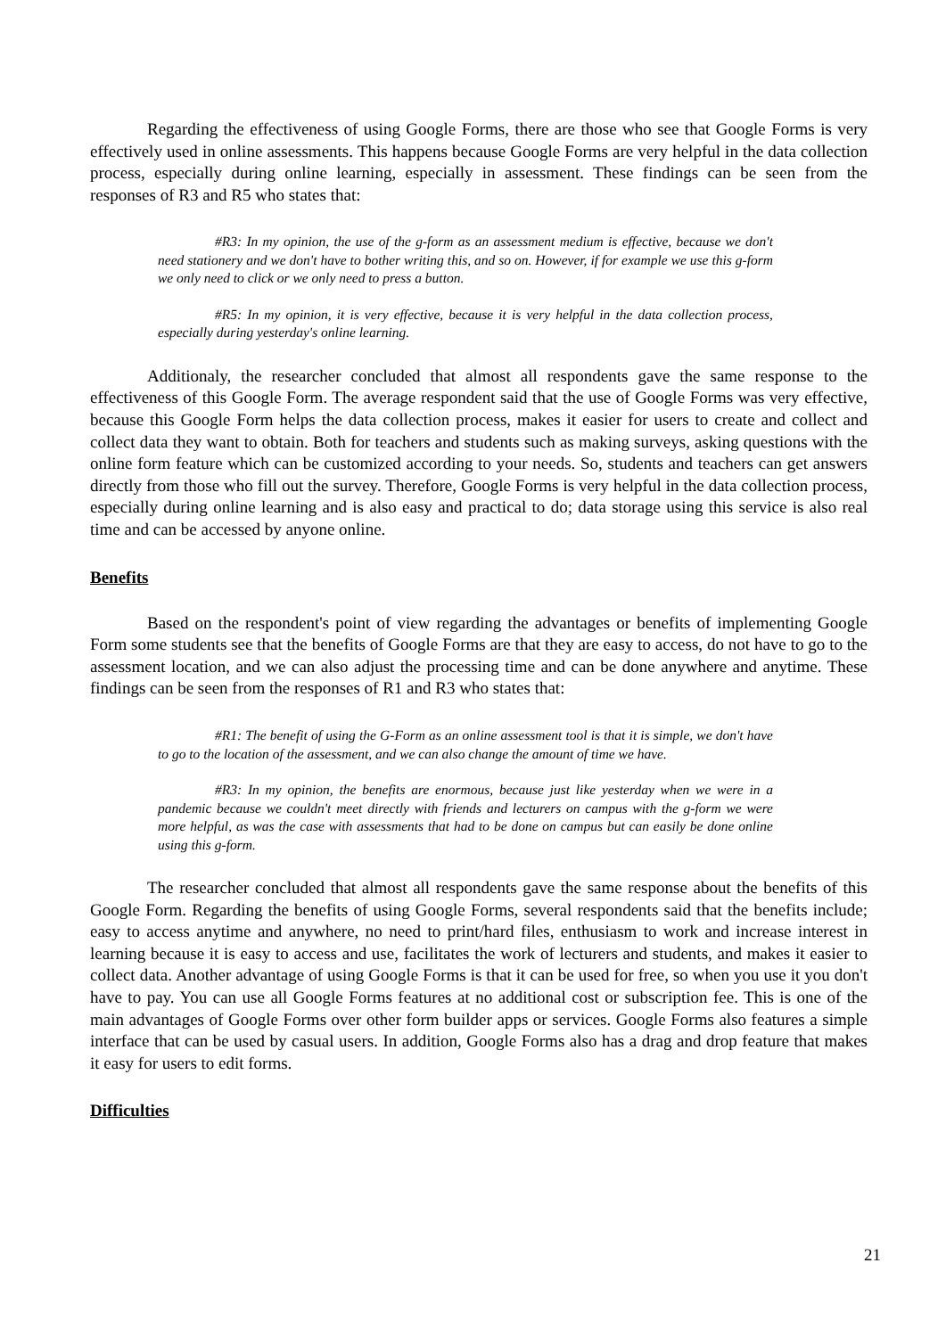Regarding the effectiveness of using Google Forms, there are those who see that Google Forms is very effectively used in online assessments. This happens because Google Forms are very helpful in the data collection process, especially during online learning, especially in assessment. These findings can be seen from the responses of R3 and R5 who states that:
#R3: In my opinion, the use of the g-form as an assessment medium is effective, because we don't need stationery and we don't have to bother writing this, and so on. However, if for example we use this g-form we only need to click or we only need to press a button.
#R5: In my opinion, it is very effective, because it is very helpful in the data collection process, especially during yesterday's online learning.
Additionaly, the researcher concluded that almost all respondents gave the same response to the effectiveness of this Google Form. The average respondent said that the use of Google Forms was very effective, because this Google Form helps the data collection process, makes it easier for users to create and collect and collect data they want to obtain. Both for teachers and students such as making surveys, asking questions with the online form feature which can be customized according to your needs. So, students and teachers can get answers directly from those who fill out the survey. Therefore, Google Forms is very helpful in the data collection process, especially during online learning and is also easy and practical to do; data storage using this service is also real time and can be accessed by anyone online.
Benefits
Based on the respondent's point of view regarding the advantages or benefits of implementing Google Form some students see that the benefits of Google Forms are that they are easy to access, do not have to go to the assessment location, and we can also adjust the processing time and can be done anywhere and anytime. These findings can be seen from the responses of R1 and R3 who states that:
#R1: The benefit of using the G-Form as an online assessment tool is that it is simple, we don't have to go to the location of the assessment, and we can also change the amount of time we have.
#R3: In my opinion, the benefits are enormous, because just like yesterday when we were in a pandemic because we couldn't meet directly with friends and lecturers on campus with the g-form we were more helpful, as was the case with assessments that had to be done on campus but can easily be done online using this g-form.
The researcher concluded that almost all respondents gave the same response about the benefits of this Google Form. Regarding the benefits of using Google Forms, several respondents said that the benefits include; easy to access anytime and anywhere, no need to print/hard files, enthusiasm to work and increase interest in learning because it is easy to access and use, facilitates the work of lecturers and students, and makes it easier to collect data. Another advantage of using Google Forms is that it can be used for free, so when you use it you don't have to pay. You can use all Google Forms features at no additional cost or subscription fee. This is one of the main advantages of Google Forms over other form builder apps or services. Google Forms also features a simple interface that can be used by casual users. In addition, Google Forms also has a drag and drop feature that makes it easy for users to edit forms.
Difficulties
21